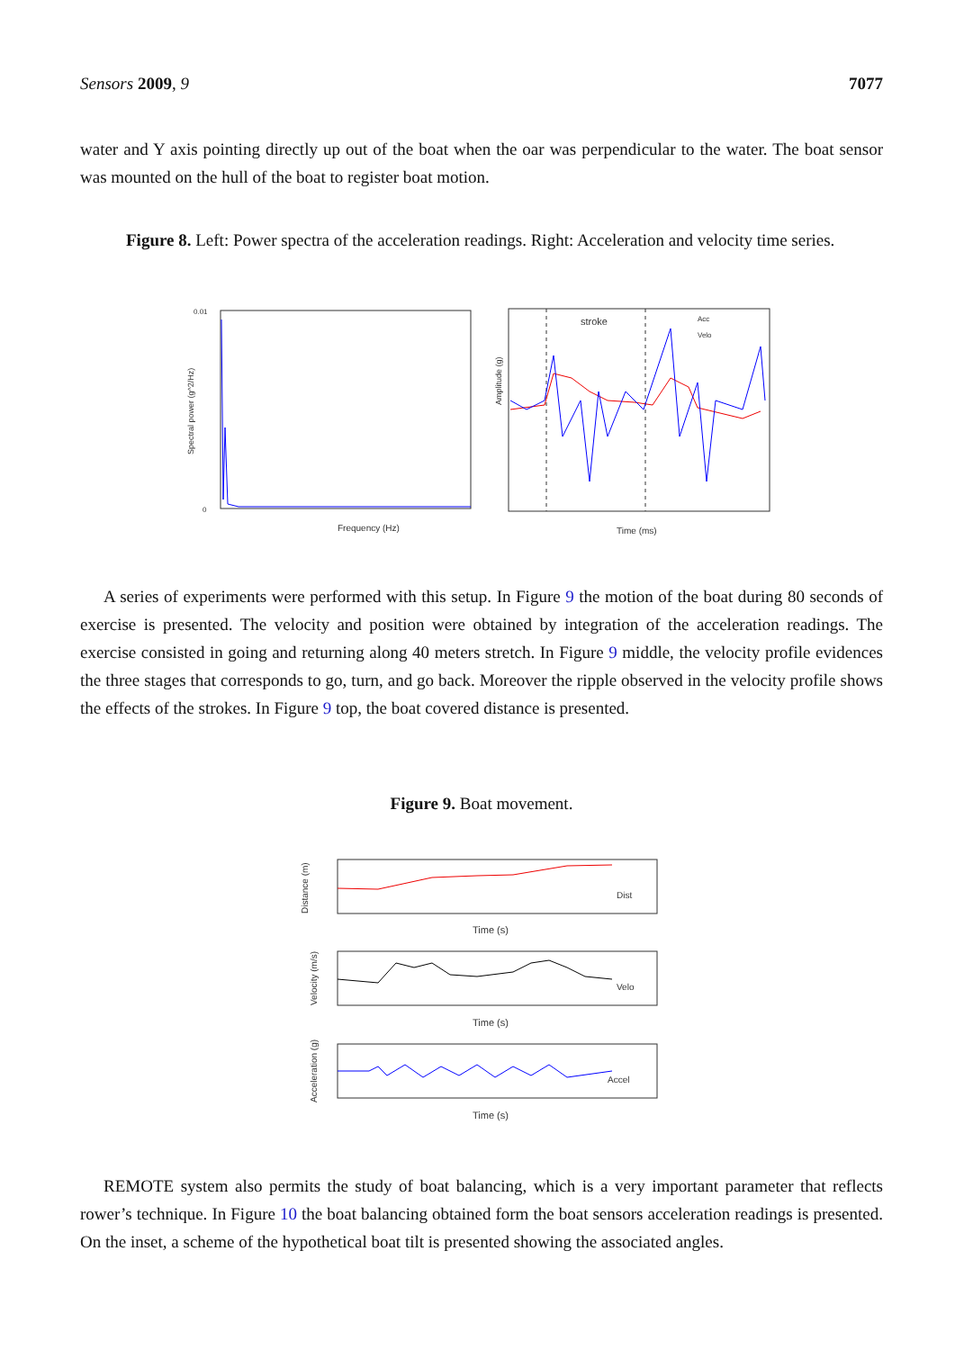Sensors 2009, 9 7077
water and Y axis pointing directly up out of the boat when the oar was perpendicular to the water. The boat sensor was mounted on the hull of the boat to register boat motion.
Figure 8. Left: Power spectra of the acceleration readings. Right: Acceleration and velocity time series.
0.01
0
Frequency (Hz)
Spectral power (g^2/Hz)
stroke
Acc
Velo
Time (ms)
Amplitude (g)
A series of experiments were performed with this setup. In Figure 9 the motion of the boat during 80 seconds of exercise is presented. The velocity and position were obtained by integration of the acceleration readings. The exercise consisted in going and returning along 40 meters stretch. In Figure 9 middle, the velocity profile evidences the three stages that corresponds to go, turn, and go back. Moreover the ripple observed in the velocity profile shows the effects of the strokes. In Figure 9 top, the boat covered distance is presented.
Figure 9. Boat movement.
Dist
Time (s)
Distance (m)
Velo
Time (s)
Velocity (m/s)
Accel
Time (s)
Acceleration (g)
REMOTE system also permits the study of boat balancing, which is a very important parameter that reflects rower’s technique. In Figure 10 the boat balancing obtained form the boat sensors acceleration readings is presented. On the inset, a scheme of the hypothetical boat tilt is presented showing the associated angles.